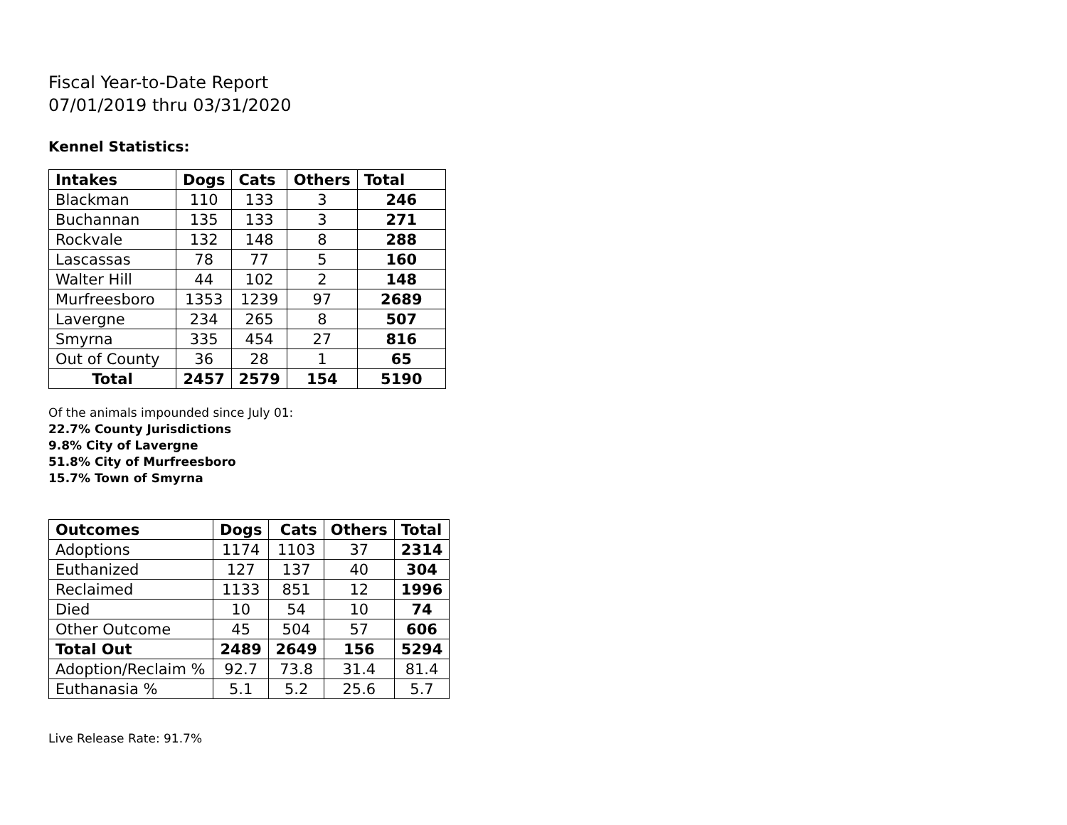Fiscal Year-to-Date Report
07/01/2019 thru 03/31/2020
Kennel Statistics:
| Intakes | Dogs | Cats | Others | Total |
| --- | --- | --- | --- | --- |
| Blackman | 110 | 133 | 3 | 246 |
| Buchannan | 135 | 133 | 3 | 271 |
| Rockvale | 132 | 148 | 8 | 288 |
| Lascassas | 78 | 77 | 5 | 160 |
| Walter Hill | 44 | 102 | 2 | 148 |
| Murfreesboro | 1353 | 1239 | 97 | 2689 |
| Lavergne | 234 | 265 | 8 | 507 |
| Smyrna | 335 | 454 | 27 | 816 |
| Out of County | 36 | 28 | 1 | 65 |
| Total | 2457 | 2579 | 154 | 5190 |
Of the animals impounded since July 01:
22.7% County Jurisdictions
9.8% City of Lavergne
51.8% City of Murfreesboro
15.7% Town of Smyrna
| Outcomes | Dogs | Cats | Others | Total |
| --- | --- | --- | --- | --- |
| Adoptions | 1174 | 1103 | 37 | 2314 |
| Euthanized | 127 | 137 | 40 | 304 |
| Reclaimed | 1133 | 851 | 12 | 1996 |
| Died | 10 | 54 | 10 | 74 |
| Other Outcome | 45 | 504 | 57 | 606 |
| Total Out | 2489 | 2649 | 156 | 5294 |
| Adoption/Reclaim % | 92.7 | 73.8 | 31.4 | 81.4 |
| Euthanasia % | 5.1 | 5.2 | 25.6 | 5.7 |
Live Release Rate: 91.7%